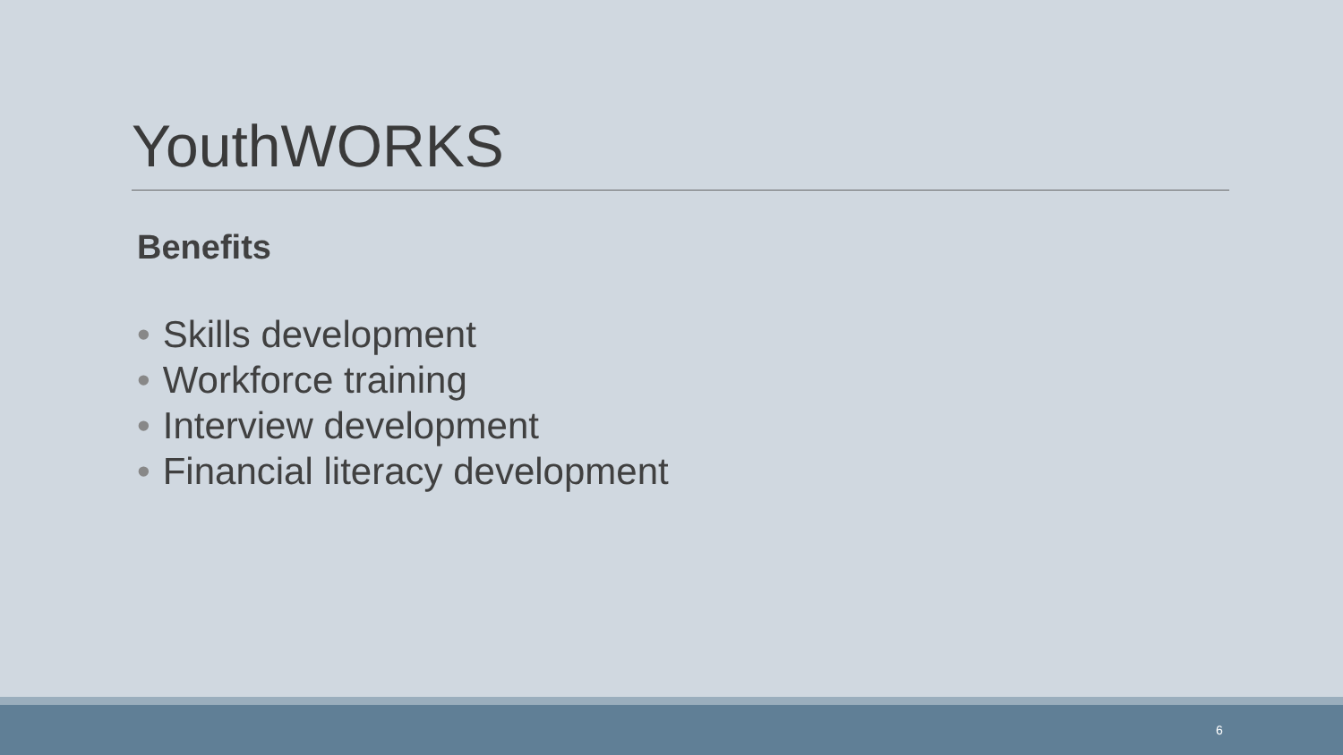YouthWORKS
Benefits
• Skills development
• Workforce training
• Interview development
• Financial literacy development
6